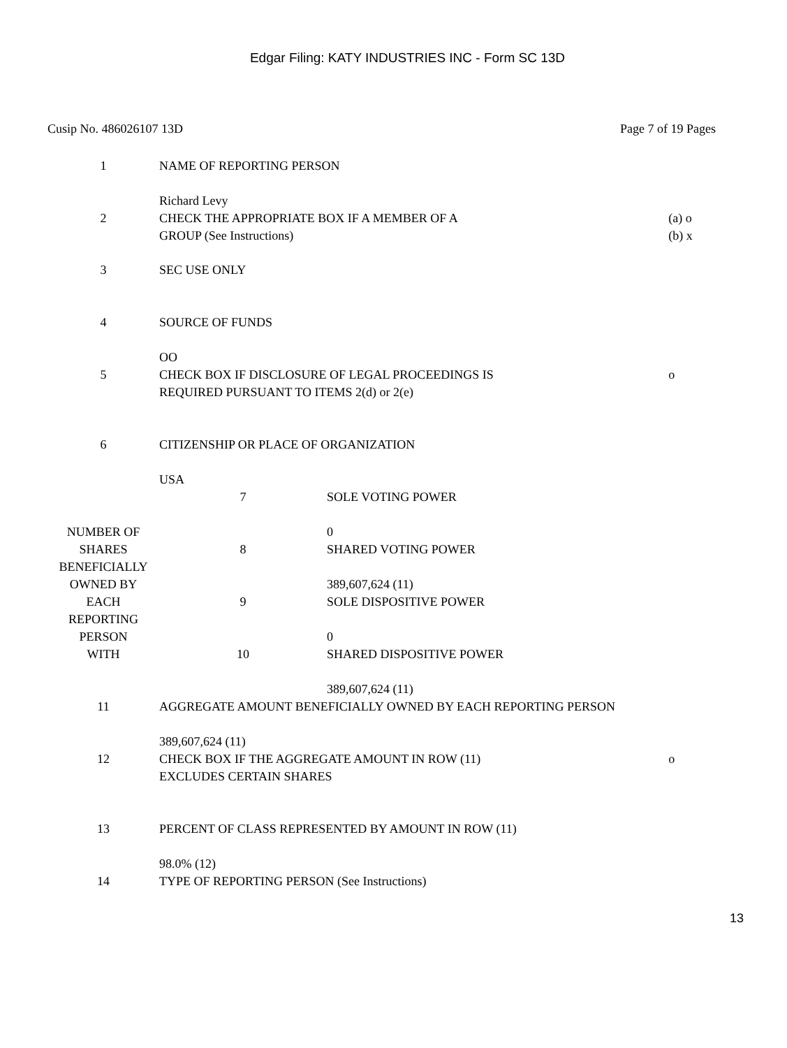Edgar Filing: KATY INDUSTRIES INC - Form SC 13D
Cusip No. 486026107 13D Page 7 of 19 Pages
| 1 | NAME OF REPORTING PERSON Richard Levy | | |
| 2 | CHECK THE APPROPRIATE BOX IF A MEMBER OF A GROUP (See Instructions) | | (a) o (b) x |
| 3 | SEC USE ONLY | | |
| 4 | SOURCE OF FUNDS OO | | |
| 5 | CHECK BOX IF DISCLOSURE OF LEGAL PROCEEDINGS IS REQUIRED PURSUANT TO ITEMS 2(d) or 2(e) | | o |
| 6 | CITIZENSHIP OR PLACE OF ORGANIZATION USA | | |
| NUMBER OF SHARES BENEFICIALLY OWNED BY EACH REPORTING PERSON WITH | 7 | SOLE VOTING POWER 0 | |
| | 8 | SHARED VOTING POWER 389,607,624 (11) | |
| | 9 | SOLE DISPOSITIVE POWER 0 | |
| | 10 | SHARED DISPOSITIVE POWER 389,607,624 (11) | |
| 11 | AGGREGATE AMOUNT BENEFICIALLY OWNED BY EACH REPORTING PERSON 389,607,624 (11) | | |
| 12 | CHECK BOX IF THE AGGREGATE AMOUNT IN ROW (11) EXCLUDES CERTAIN SHARES | | o |
| 13 | PERCENT OF CLASS REPRESENTED BY AMOUNT IN ROW (11) 98.0% (12) | | |
| 14 | TYPE OF REPORTING PERSON (See Instructions) | | |
13